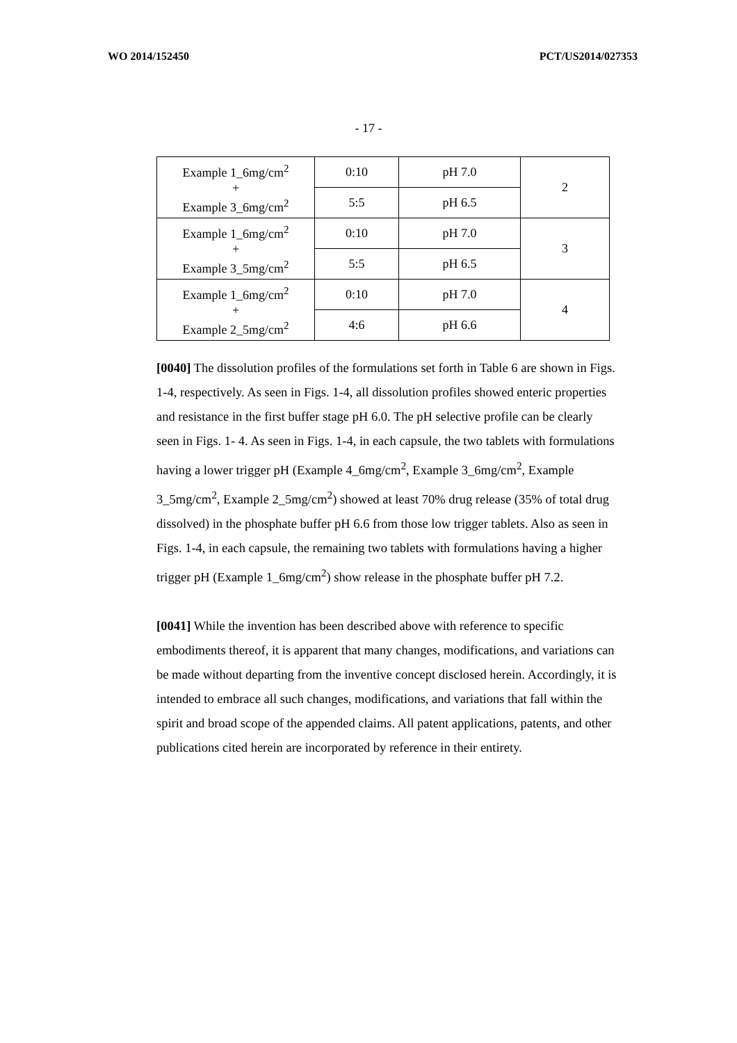WO 2014/152450 PCT/US2014/027353
- 17 -
| Example 1_6mg/cm<sup>2</sup> + Example 3_6mg/cm<sup>2</sup> | 0:10 | pH 7.0 | 2 |
| | 5:5 | pH 6.5 | |
| Example 1_6mg/cm<sup>2</sup> + Example 3_5mg/cm<sup>2</sup> | 0:10 | pH 7.0 | 3 |
| | 5:5 | pH 6.5 | |
| Example 1_6mg/cm<sup>2</sup> + Example 2_5mg/cm<sup>2</sup> | 0:10 | pH 7.0 | 4 |
| | 4:6 | pH 6.6 | |
[0040] The dissolution profiles of the formulations set forth in Table 6 are shown in Figs. 1-4, respectively. As seen in Figs. 1-4, all dissolution profiles showed enteric properties and resistance in the first buffer stage pH 6.0. The pH selective profile can be clearly seen in Figs. 1- 4. As seen in Figs. 1-4, in each capsule, the two tablets with formulations having a lower trigger pH (Example 4_6mg/cm<sup>2</sup>, Example 3_6mg/cm<sup>2</sup>, Example 3_5mg/cm<sup>2</sup>, Example 2_5mg/cm<sup>2</sup>) showed at least 70% drug release (35% of total drug dissolved) in the phosphate buffer pH 6.6 from those low trigger tablets. Also as seen in Figs. 1-4, in each capsule, the remaining two tablets with formulations having a higher trigger pH (Example 1_6mg/cm<sup>2</sup>) show release in the phosphate buffer pH 7.2.
[0041] While the invention has been described above with reference to specific embodiments thereof, it is apparent that many changes, modifications, and variations can be made without departing from the inventive concept disclosed herein. Accordingly, it is intended to embrace all such changes, modifications, and variations that fall within the spirit and broad scope of the appended claims. All patent applications, patents, and other publications cited herein are incorporated by reference in their entirety.